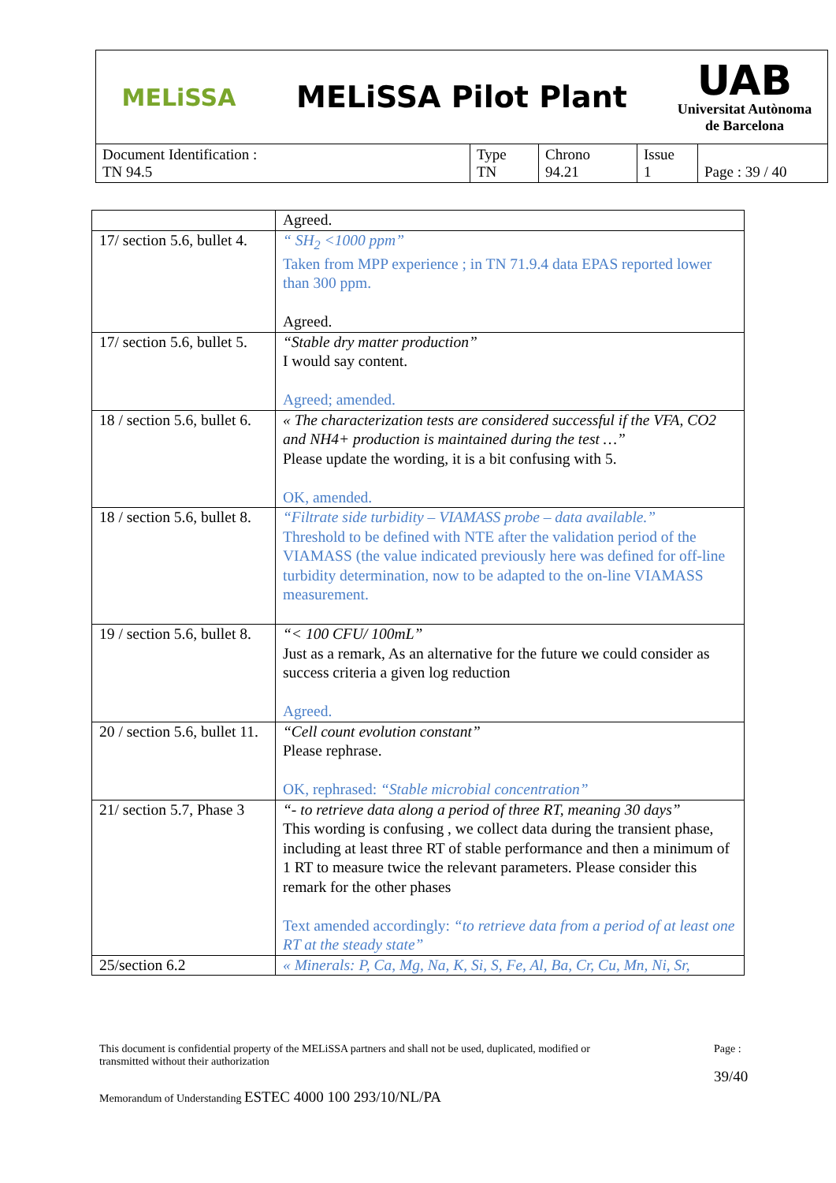| MELiSSA MELiSSA Pilot Plant UAB Universitat Autònoma de Barcelona | | | | |
| Document Identification : TN 94.5 | Type TN | Chrono 94.21 | Issue 1 | Page : 39 / 40 |
| | Agreed. |
| 17/ section 5.6, bullet 4. | “ SH<sub>2</sub> <1000 ppm” Taken from MPP experience ; in TN 71.9.4 data EPAS reported lower than 300 ppm. Agreed. |
| 17/ section 5.6, bullet 5. | “Stable dry matter production” I would say content. Agreed; amended. |
| 18 / section 5.6, bullet 6. | « The characterization tests are considered successful if the VFA, CO2 and NH4+ production is maintained during the test …” Please update the wording, it is a bit confusing with 5. OK, amended. |
| 18 / section 5.6, bullet 8. | “Filtrate side turbidity – VIAMASS probe – data available.” Threshold to be defined with NTE after the validation period of the VIAMASS (the value indicated previously here was defined for off-line turbidity determination, now to be adapted to the on-line VIAMASS measurement. |
| 19 / section 5.6, bullet 8. | “< 100 CFU/ 100mL” Just as a remark, As an alternative for the future we could consider as success criteria a given log reduction Agreed. |
| 20 / section 5.6, bullet 11. | “Cell count evolution constant” Please rephrase. OK, rephrased: “Stable microbial concentration” |
| 21/ section 5.7, Phase 3 | “- to retrieve data along a period of three RT, meaning 30 days” This wording is confusing , we collect data during the transient phase, including at least three RT of stable performance and then a minimum of 1 RT to measure twice the relevant parameters. Please consider this remark for the other phases Text amended accordingly: “to retrieve data from a period of at least one RT at the steady state” |
| 25/section 6.2 | « Minerals: P, Ca, Mg, Na, K, Si, S, Fe, Al, Ba, Cr, Cu, Mn, Ni, Sr, |
This document is confidential property of the MELiSSA partners and shall not be used, duplicated, modified or
transmitted without their authorization
Page :
39/40
Memorandum of Understanding ESTEC 4000 100 293/10/NL/PA